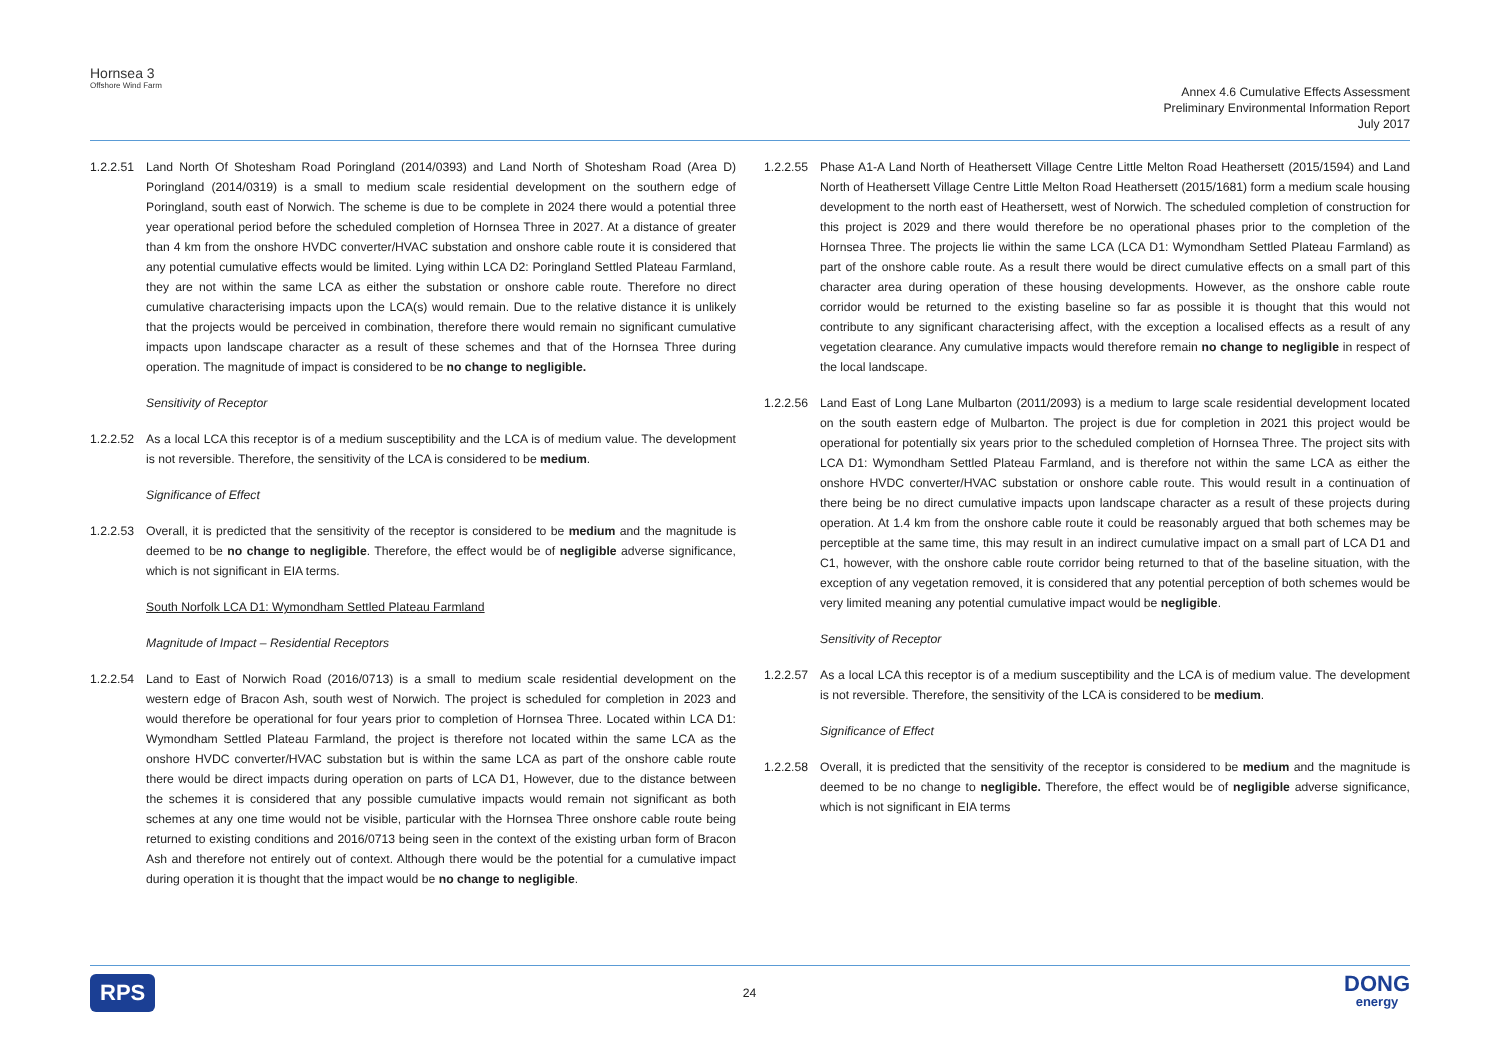Hornsea 3
Offshore Wind Farm
Annex 4.6 Cumulative Effects Assessment
Preliminary Environmental Information Report
July 2017
1.2.2.51
Land North Of Shotesham Road Poringland (2014/0393) and Land North of Shotesham Road (Area D) Poringland (2014/0319) is a small to medium scale residential development on the southern edge of Poringland, south east of Norwich. The scheme is due to be complete in 2024 there would a potential three year operational period before the scheduled completion of Hornsea Three in 2027. At a distance of greater than 4 km from the onshore HVDC converter/HVAC substation and onshore cable route it is considered that any potential cumulative effects would be limited. Lying within LCA D2: Poringland Settled Plateau Farmland, they are not within the same LCA as either the substation or onshore cable route. Therefore no direct cumulative characterising impacts upon the LCA(s) would remain. Due to the relative distance it is unlikely that the projects would be perceived in combination, therefore there would remain no significant cumulative impacts upon landscape character as a result of these schemes and that of the Hornsea Three during operation. The magnitude of impact is considered to be no change to negligible.
Sensitivity of Receptor
1.2.2.52
As a local LCA this receptor is of a medium susceptibility and the LCA is of medium value. The development is not reversible. Therefore, the sensitivity of the LCA is considered to be medium.
Significance of Effect
1.2.2.53
Overall, it is predicted that the sensitivity of the receptor is considered to be medium and the magnitude is deemed to be no change to negligible. Therefore, the effect would be of negligible adverse significance, which is not significant in EIA terms.
South Norfolk LCA D1: Wymondham Settled Plateau Farmland
Magnitude of Impact – Residential Receptors
1.2.2.54
Land to East of Norwich Road (2016/0713) is a small to medium scale residential development on the western edge of Bracon Ash, south west of Norwich. The project is scheduled for completion in 2023 and would therefore be operational for four years prior to completion of Hornsea Three. Located within LCA D1: Wymondham Settled Plateau Farmland, the project is therefore not located within the same LCA as the onshore HVDC converter/HVAC substation but is within the same LCA as part of the onshore cable route there would be direct impacts during operation on parts of LCA D1, However, due to the distance between the schemes it is considered that any possible cumulative impacts would remain not significant as both schemes at any one time would not be visible, particular with the Hornsea Three onshore cable route being returned to existing conditions and 2016/0713 being seen in the context of the existing urban form of Bracon Ash and therefore not entirely out of context. Although there would be the potential for a cumulative impact during operation it is thought that the impact would be no change to negligible.
1.2.2.55
Phase A1-A Land North of Heathersett Village Centre Little Melton Road Heathersett (2015/1594) and Land North of Heathersett Village Centre Little Melton Road Heathersett (2015/1681) form a medium scale housing development to the north east of Heathersett, west of Norwich. The scheduled completion of construction for this project is 2029 and there would therefore be no operational phases prior to the completion of the Hornsea Three. The projects lie within the same LCA (LCA D1: Wymondham Settled Plateau Farmland) as part of the onshore cable route. As a result there would be direct cumulative effects on a small part of this character area during operation of these housing developments. However, as the onshore cable route corridor would be returned to the existing baseline so far as possible it is thought that this would not contribute to any significant characterising affect, with the exception a localised effects as a result of any vegetation clearance. Any cumulative impacts would therefore remain no change to negligible in respect of the local landscape.
1.2.2.56
Land East of Long Lane Mulbarton (2011/2093) is a medium to large scale residential development located on the south eastern edge of Mulbarton. The project is due for completion in 2021 this project would be operational for potentially six years prior to the scheduled completion of Hornsea Three. The project sits with LCA D1: Wymondham Settled Plateau Farmland, and is therefore not within the same LCA as either the onshore HVDC converter/HVAC substation or onshore cable route. This would result in a continuation of there being be no direct cumulative impacts upon landscape character as a result of these projects during operation. At 1.4 km from the onshore cable route it could be reasonably argued that both schemes may be perceptible at the same time, this may result in an indirect cumulative impact on a small part of LCA D1 and C1, however, with the onshore cable route corridor being returned to that of the baseline situation, with the exception of any vegetation removed, it is considered that any potential perception of both schemes would be very limited meaning any potential cumulative impact would be negligible.
Sensitivity of Receptor
1.2.2.57
As a local LCA this receptor is of a medium susceptibility and the LCA is of medium value. The development is not reversible. Therefore, the sensitivity of the LCA is considered to be medium.
Significance of Effect
1.2.2.58
Overall, it is predicted that the sensitivity of the receptor is considered to be medium and the magnitude is deemed to be no change to negligible. Therefore, the effect would be of negligible adverse significance, which is not significant in EIA terms
RPS
24
DONG
energy